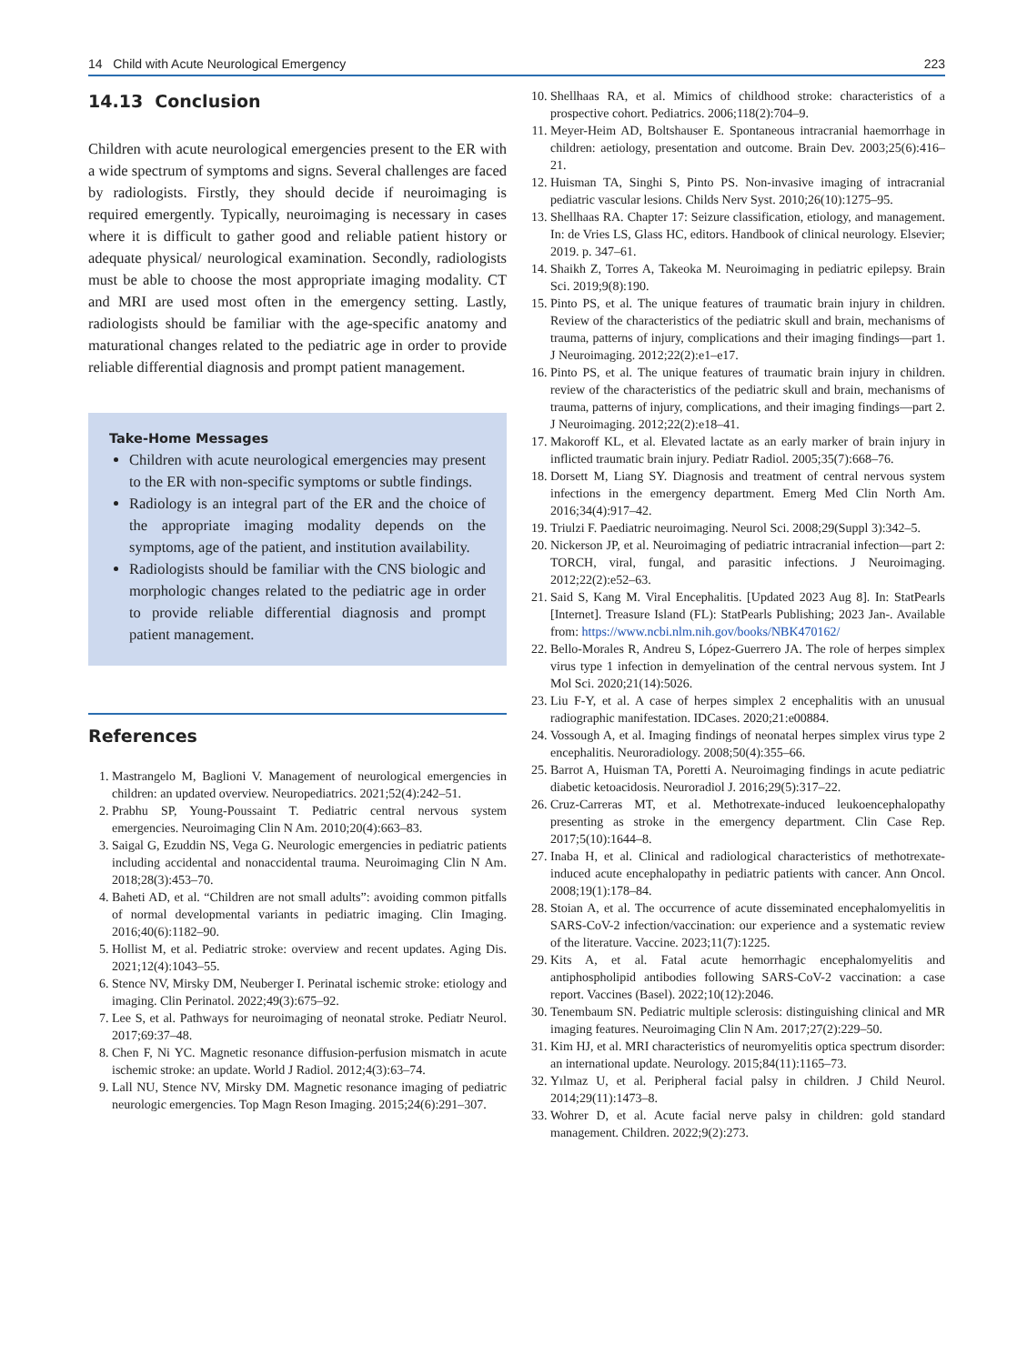14 Child with Acute Neurological Emergency 223
14.13 Conclusion
Children with acute neurological emergencies present to the ER with a wide spectrum of symptoms and signs. Several challenges are faced by radiologists. Firstly, they should decide if neuroimaging is required emergently. Typically, neuroimaging is necessary in cases where it is difficult to gather good and reliable patient history or adequate physical/ neurological examination. Secondly, radiologists must be able to choose the most appropriate imaging modality. CT and MRI are used most often in the emergency setting. Lastly, radiologists should be familiar with the age-specific anatomy and maturational changes related to the pediatric age in order to provide reliable differential diagnosis and prompt patient management.
Take-Home Messages
Children with acute neurological emergencies may present to the ER with non-specific symptoms or subtle findings.
Radiology is an integral part of the ER and the choice of the appropriate imaging modality depends on the symptoms, age of the patient, and institution availability.
Radiologists should be familiar with the CNS biologic and morphologic changes related to the pediatric age in order to provide reliable differential diagnosis and prompt patient management.
References
1. Mastrangelo M, Baglioni V. Management of neurological emergencies in children: an updated overview. Neuropediatrics. 2021;52(4):242–51.
2. Prabhu SP, Young-Poussaint T. Pediatric central nervous system emergencies. Neuroimaging Clin N Am. 2010;20(4):663–83.
3. Saigal G, Ezuddin NS, Vega G. Neurologic emergencies in pediatric patients including accidental and nonaccidental trauma. Neuroimaging Clin N Am. 2018;28(3):453–70.
4. Baheti AD, et al. “Children are not small adults”: avoiding common pitfalls of normal developmental variants in pediatric imaging. Clin Imaging. 2016;40(6):1182–90.
5. Hollist M, et al. Pediatric stroke: overview and recent updates. Aging Dis. 2021;12(4):1043–55.
6. Stence NV, Mirsky DM, Neuberger I. Perinatal ischemic stroke: etiology and imaging. Clin Perinatol. 2022;49(3):675–92.
7. Lee S, et al. Pathways for neuroimaging of neonatal stroke. Pediatr Neurol. 2017;69:37–48.
8. Chen F, Ni YC. Magnetic resonance diffusion-perfusion mismatch in acute ischemic stroke: an update. World J Radiol. 2012;4(3):63–74.
9. Lall NU, Stence NV, Mirsky DM. Magnetic resonance imaging of pediatric neurologic emergencies. Top Magn Reson Imaging. 2015;24(6):291–307.
10. Shellhaas RA, et al. Mimics of childhood stroke: characteristics of a prospective cohort. Pediatrics. 2006;118(2):704–9.
11. Meyer-Heim AD, Boltshauser E. Spontaneous intracranial haemorrhage in children: aetiology, presentation and outcome. Brain Dev. 2003;25(6):416–21.
12. Huisman TA, Singhi S, Pinto PS. Non-invasive imaging of intracranial pediatric vascular lesions. Childs Nerv Syst. 2010;26(10):1275–95.
13. Shellhaas RA. Chapter 17: Seizure classification, etiology, and management. In: de Vries LS, Glass HC, editors. Handbook of clinical neurology. Elsevier; 2019. p. 347–61.
14. Shaikh Z, Torres A, Takeoka M. Neuroimaging in pediatric epilepsy. Brain Sci. 2019;9(8):190.
15. Pinto PS, et al. The unique features of traumatic brain injury in children. Review of the characteristics of the pediatric skull and brain, mechanisms of trauma, patterns of injury, complications and their imaging findings—part 1. J Neuroimaging. 2012;22(2):e1–e17.
16. Pinto PS, et al. The unique features of traumatic brain injury in children. review of the characteristics of the pediatric skull and brain, mechanisms of trauma, patterns of injury, complications, and their imaging findings—part 2. J Neuroimaging. 2012;22(2):e18–41.
17. Makoroff KL, et al. Elevated lactate as an early marker of brain injury in inflicted traumatic brain injury. Pediatr Radiol. 2005;35(7):668–76.
18. Dorsett M, Liang SY. Diagnosis and treatment of central nervous system infections in the emergency department. Emerg Med Clin North Am. 2016;34(4):917–42.
19. Triulzi F. Paediatric neuroimaging. Neurol Sci. 2008;29(Suppl 3):342–5.
20. Nickerson JP, et al. Neuroimaging of pediatric intracranial infection—part 2: TORCH, viral, fungal, and parasitic infections. J Neuroimaging. 2012;22(2):e52–63.
21. Said S, Kang M. Viral Encephalitis. [Updated 2023 Aug 8]. In: StatPearls [Internet]. Treasure Island (FL): StatPearls Publishing; 2023 Jan-. Available from: https://www.ncbi.nlm.nih.gov/books/NBK470162/
22. Bello-Morales R, Andreu S, López-Guerrero JA. The role of herpes simplex virus type 1 infection in demyelination of the central nervous system. Int J Mol Sci. 2020;21(14):5026.
23. Liu F-Y, et al. A case of herpes simplex 2 encephalitis with an unusual radiographic manifestation. IDCases. 2020;21:e00884.
24. Vossough A, et al. Imaging findings of neonatal herpes simplex virus type 2 encephalitis. Neuroradiology. 2008;50(4):355–66.
25. Barrot A, Huisman TA, Poretti A. Neuroimaging findings in acute pediatric diabetic ketoacidosis. Neuroradiol J. 2016;29(5):317–22.
26. Cruz-Carreras MT, et al. Methotrexate-induced leukoencephalopathy presenting as stroke in the emergency department. Clin Case Rep. 2017;5(10):1644–8.
27. Inaba H, et al. Clinical and radiological characteristics of methotrexate-induced acute encephalopathy in pediatric patients with cancer. Ann Oncol. 2008;19(1):178–84.
28. Stoian A, et al. The occurrence of acute disseminated encephalomyelitis in SARS-CoV-2 infection/vaccination: our experience and a systematic review of the literature. Vaccine. 2023;11(7):1225.
29. Kits A, et al. Fatal acute hemorrhagic encephalomyelitis and antiphospholipid antibodies following SARS-CoV-2 vaccination: a case report. Vaccines (Basel). 2022;10(12):2046.
30. Tenembaum SN. Pediatric multiple sclerosis: distinguishing clinical and MR imaging features. Neuroimaging Clin N Am. 2017;27(2):229–50.
31. Kim HJ, et al. MRI characteristics of neuromyelitis optica spectrum disorder: an international update. Neurology. 2015;84(11):1165–73.
32. Yılmaz U, et al. Peripheral facial palsy in children. J Child Neurol. 2014;29(11):1473–8.
33. Wohrer D, et al. Acute facial nerve palsy in children: gold standard management. Children. 2022;9(2):273.